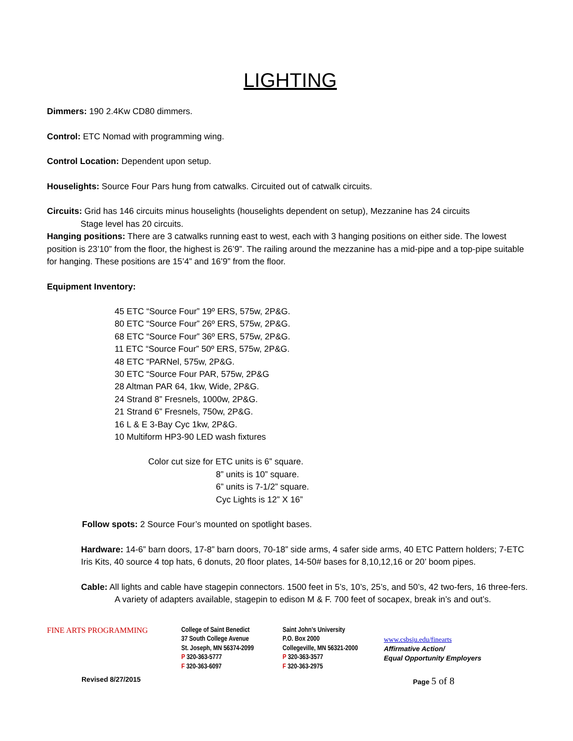LIGHTING
Dimmers: 190 2.4Kw CD80 dimmers.
Control: ETC Nomad with programming wing.
Control Location: Dependent upon setup.
Houselights: Source Four Pars hung from catwalks. Circuited out of catwalk circuits.
Circuits: Grid has 146 circuits minus houselights (houselights dependent on setup), Mezzanine has 24 circuits
Stage level has 20 circuits.
Hanging positions: There are 3 catwalks running east to west, each with 3 hanging positions on either side. The lowest position is 23’10” from the floor, the highest is 26’9”. The railing around the mezzanine has a mid-pipe and a top-pipe suitable for hanging. These positions are 15’4” and 16’9” from the floor.
Equipment Inventory:
45 ETC “Source Four” 19º ERS, 575w, 2P&G.
80 ETC “Source Four” 26º ERS, 575w, 2P&G.
68 ETC “Source Four” 36º ERS, 575w, 2P&G.
11 ETC “Source Four” 50º ERS, 575w, 2P&G.
48 ETC “PARNel, 575w, 2P&G.
30 ETC “Source Four PAR, 575w, 2P&G
28 Altman PAR 64, 1kw, Wide, 2P&G.
24 Strand 8” Fresnels, 1000w, 2P&G.
21 Strand 6” Fresnels, 750w, 2P&G.
16 L & E 3-Bay Cyc 1kw, 2P&G.
10 Multiform HP3-90 LED wash fixtures
Color cut size for ETC units is 6” square.
8” units is 10” square.
6” units is 7-1/2” square.
Cyc Lights is 12” X 16”
Follow spots: 2 Source Four’s mounted on spotlight bases.
Hardware: 14-6” barn doors, 17-8” barn doors, 70-18” side arms, 4 safer side arms, 40 ETC Pattern holders; 7-ETC Iris Kits, 40 source 4 top hats, 6 donuts, 20 floor plates, 14-50# bases for 8,10,12,16 or 20’ boom pipes.
Cable: All lights and cable have stagepin connectors. 1500 feet in 5’s, 10’s, 25’s, and 50’s, 42 two-fers, 16 three-fers. A variety of adapters available, stagepin to edison M & F. 700 feet of socapex, break in’s and out’s.
FINE ARTS PROGRAMMING College of Saint Benedict
37 South College Avenue
St. Joseph, MN 56374-2099
P 320-363-5777
F 320-363-6097
Saint John’s University
P.O. Box 2000
Collegeville, MN 56321-2000
P 320-363-3577
F 320-363-2975
www.csbsju.edu/finearts
Affirmative Action/
Equal Opportunity Employers
Revised 8/27/2015 Page 5 of 8